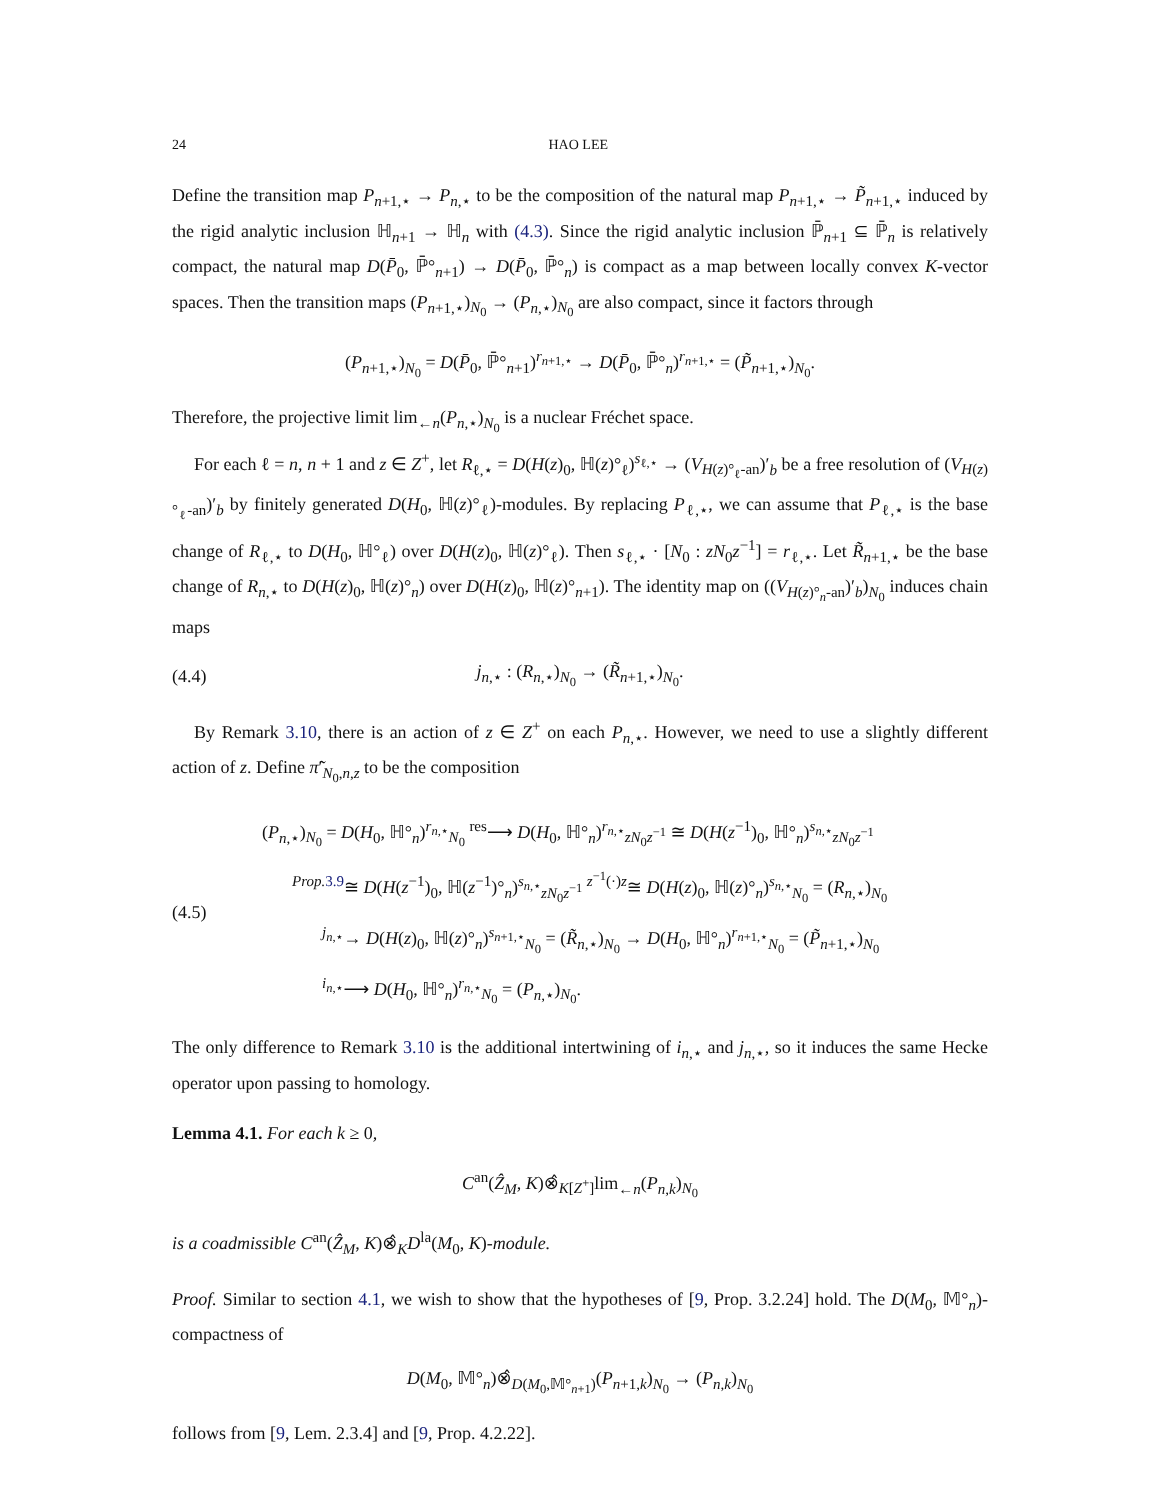24 HAO LEE
Define the transition map P<sub>n+1,⋆</sub> → P<sub>n,⋆</sub> to be the composition of the natural map P<sub>n+1,⋆</sub> → P̃<sub>n+1,⋆</sub> induced by the rigid analytic inclusion ℍ<sub>n+1</sub> → ℍ<sub>n</sub> with (4.3). Since the rigid analytic inclusion ℙ̄<sub>n+1</sub> ⊆ ℙ̄<sub>n</sub> is relatively compact, the natural map D(P̄<sub>0</sub>, ℙ̄°<sub>n+1</sub>) → D(P̄<sub>0</sub>, ℙ̄°<sub>n</sub>) is compact as a map between locally convex K-vector spaces. Then the transition maps (P<sub>n+1,⋆</sub>)<sub>N<sub>0</sub></sub> → (P<sub>n,⋆</sub>)<sub>N<sub>0</sub></sub> are also compact, since it factors through
(P<sub>n+1,⋆</sub>)<sub>N<sub>0</sub></sub> = D(P̄<sub>0</sub>, ℙ̄°<sub>n+1</sub>)<sup>r<sub>n+1,⋆</sub></sup> → D(P̄<sub>0</sub>, ℙ̄°<sub>n</sub>)<sup>r<sub>n+1,⋆</sub></sup> = (P̃<sub>n+1,⋆</sub>)<sub>N<sub>0</sub></sub>.
Therefore, the projective limit lim<sub>←n</sub>(P<sub>n,⋆</sub>)<sub>N<sub>0</sub></sub> is a nuclear Fréchet space.
For each ℓ = n, n + 1 and z ∈ Z<sup>+</sup>, let R<sub>ℓ,⋆</sub> = D(H(z)<sub>0</sub>, ℍ(z)°<sub>ℓ</sub>)<sup>s<sub>ℓ,⋆</sub></sup> → (V<sub>H(z)°<sub>ℓ</sub>-an</sub>)′<sub>b</sub> be a free resolution of (V<sub>H(z)°<sub>ℓ</sub>-an</sub>)′<sub>b</sub> by finitely generated D(H<sub>0</sub>, ℍ(z)°<sub>ℓ</sub>)-modules. By replacing P<sub>ℓ,⋆</sub>, we can assume that P<sub>ℓ,⋆</sub> is the base change of R<sub>ℓ,⋆</sub> to D(H<sub>0</sub>, ℍ°<sub>ℓ</sub>) over D(H(z)<sub>0</sub>, ℍ(z)°<sub>ℓ</sub>). Then s<sub>ℓ,⋆</sub> · [N<sub>0</sub> : zN<sub>0</sub>z<sup>−1</sup>] = r<sub>ℓ,⋆</sub>. Let R̃<sub>n+1,⋆</sub> be the base change of R<sub>n,⋆</sub> to D(H(z)<sub>0</sub>, ℍ(z)°<sub>n</sub>) over D(H(z)<sub>0</sub>, ℍ(z)°<sub>n+1</sub>). The identity map on ((V<sub>H(z)°<sub>n</sub>-an</sub>)′<sub>b</sub>)<sub>N<sub>0</sub></sub> induces chain maps
(4.4) j<sub>n,⋆</sub> : (R<sub>n,⋆</sub>)<sub>N<sub>0</sub></sub> → (R̃<sub>n+1,⋆</sub>)<sub>N<sub>0</sub></sub>.
By Remark 3.10, there is an action of z ∈ Z<sup>+</sup> on each P<sub>n,⋆</sub>. However, we need to use a slightly different action of z. Define π̃′<sub>N<sub>0</sub>,n,z</sub> to be the composition
(4.5)
(P<sub>n,⋆</sub>)<sub>N<sub>0</sub></sub> = D(H<sub>0</sub>, ℍ°<sub>n</sub>)<sup>r<sub>n,⋆</sub></sup><sub>N<sub>0</sub></sub> <sup>res</sup>⟶ D(H<sub>0</sub>, ℍ°<sub>n</sub>)<sup>r<sub>n,⋆</sub></sup><sub>zN<sub>0</sub>z<sup>−1</sup></sub> ≅ D(H(z<sup>−1</sup>)<sub>0</sub>, ℍ°<sub>n</sub>)<sup>s<sub>n,⋆</sub></sup><sub>zN<sub>0</sub>z<sup>−1</sup></sub>
<sup>Prop. 3.9</sup>≅ D(H(z<sup>−1</sup>)<sub>0</sub>, ℍ(z<sup>−1</sup>)°<sub>n</sub>)<sup>s<sub>n,⋆</sub></sup><sub>zN<sub>0</sub>z<sup>−1</sup></sub> <sup>z<sup>−1</sup>(·)z</sup>≅ D(H(z)<sub>0</sub>, ℍ(z)°<sub>n</sub>)<sup>s<sub>n,⋆</sub></sup><sub>N<sub>0</sub></sub> = (R<sub>n,⋆</sub>)<sub>N<sub>0</sub></sub>
<sup>j<sub>n,⋆</sub></sup>→ D(H(z)<sub>0</sub>, ℍ(z)°<sub>n</sub>)<sup>s<sub>n+1,⋆</sub></sup><sub>N<sub>0</sub></sub> = (R̃<sub>n,⋆</sub>)<sub>N<sub>0</sub></sub> → D(H<sub>0</sub>, ℍ°<sub>n</sub>)<sup>r<sub>n+1,⋆</sub></sup><sub>N<sub>0</sub></sub> = (P̃<sub>n+1,⋆</sub>)<sub>N<sub>0</sub></sub>
<sup>i<sub>n,⋆</sub></sup>⟶ D(H<sub>0</sub>, ℍ°<sub>n</sub>)<sup>r<sub>n,⋆</sub></sup><sub>N<sub>0</sub></sub> = (P<sub>n,⋆</sub>)<sub>N<sub>0</sub></sub>.
The only difference to Remark 3.10 is the additional intertwining of i<sub>n,⋆</sub> and j<sub>n,⋆</sub>, so it induces the same Hecke operator upon passing to homology.
Lemma 4.1. For each k ≥ 0,
C<sup>an</sup>(Ẑ<sub>M</sub>, K)⊗̂<sub>K[Z<sup>+</sup>]</sub>lim<sub>←n</sub>(P<sub>n,k</sub>)<sub>N<sub>0</sub></sub>
is a coadmissible C<sup>an</sup>(Ẑ<sub>M</sub>, K)⊗̂<sub>K</sub>D<sup>la</sup>(M<sub>0</sub>, K)-module.
Proof. Similar to section 4.1, we wish to show that the hypotheses of [9, Prop. 3.2.24] hold. The D(M<sub>0</sub>, 𝕄°<sub>n</sub>)-compactness of
D(M<sub>0</sub>, 𝕄°<sub>n</sub>)⊗̂<sub>D(M<sub>0</sub>,𝕄°<sub>n+1</sub>)</sub>(P<sub>n+1,k</sub>)<sub>N<sub>0</sub></sub> → (P<sub>n,k</sub>)<sub>N<sub>0</sub></sub>
follows from [9, Lem. 2.3.4] and [9, Prop. 4.2.22].